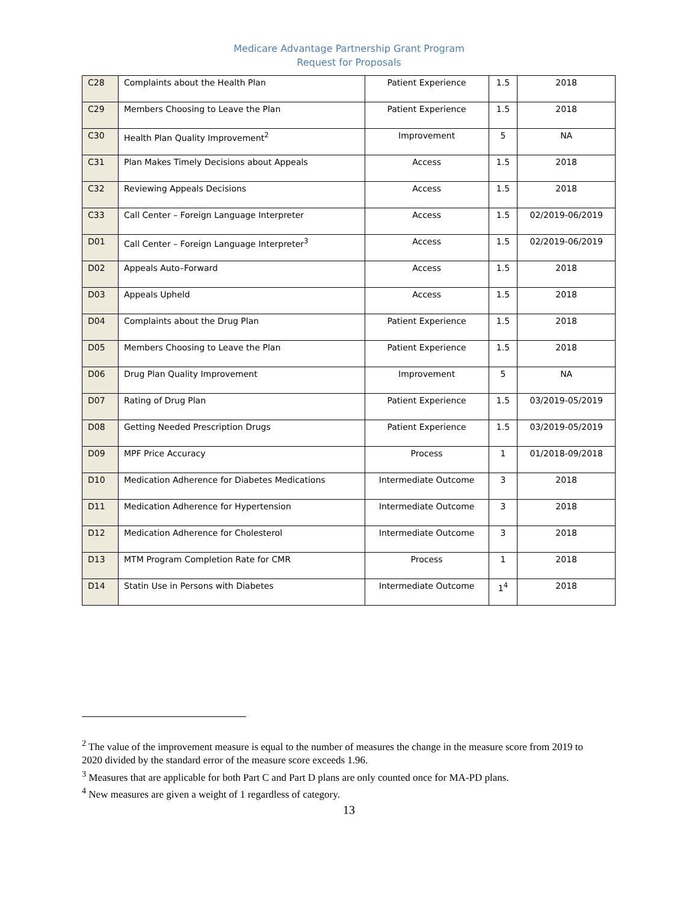Medicare Advantage Partnership Grant Program
Request for Proposals
| C28 | Complaints about the Health Plan | Patient Experience | 1.5 | 2018 |
| C29 | Members Choosing to Leave the Plan | Patient Experience | 1.5 | 2018 |
| C30 | Health Plan Quality Improvement<sup>2</sup> | Improvement | 5 | NA |
| C31 | Plan Makes Timely Decisions about Appeals | Access | 1.5 | 2018 |
| C32 | Reviewing Appeals Decisions | Access | 1.5 | 2018 |
| C33 | Call Center – Foreign Language Interpreter | Access | 1.5 | 02/2019-06/2019 |
| D01 | Call Center – Foreign Language Interpreter<sup>3</sup> | Access | 1.5 | 02/2019-06/2019 |
| D02 | Appeals Auto–Forward | Access | 1.5 | 2018 |
| D03 | Appeals Upheld | Access | 1.5 | 2018 |
| D04 | Complaints about the Drug Plan | Patient Experience | 1.5 | 2018 |
| D05 | Members Choosing to Leave the Plan | Patient Experience | 1.5 | 2018 |
| D06 | Drug Plan Quality Improvement | Improvement | 5 | NA |
| D07 | Rating of Drug Plan | Patient Experience | 1.5 | 03/2019-05/2019 |
| D08 | Getting Needed Prescription Drugs | Patient Experience | 1.5 | 03/2019-05/2019 |
| D09 | MPF Price Accuracy | Process | 1 | 01/2018-09/2018 |
| D10 | Medication Adherence for Diabetes Medications | Intermediate Outcome | 3 | 2018 |
| D11 | Medication Adherence for Hypertension | Intermediate Outcome | 3 | 2018 |
| D12 | Medication Adherence for Cholesterol | Intermediate Outcome | 3 | 2018 |
| D13 | MTM Program Completion Rate for CMR | Process | 1 | 2018 |
| D14 | Statin Use in Persons with Diabetes | Intermediate Outcome | 1<sup>4</sup> | 2018 |
<sup>2</sup> The value of the improvement measure is equal to the number of measures the change in the measure score from 2019 to 2020 divided by the standard error of the measure score exceeds 1.96.
<sup>3</sup> Measures that are applicable for both Part C and Part D plans are only counted once for MA-PD plans.
<sup>4</sup> New measures are given a weight of 1 regardless of category.
13